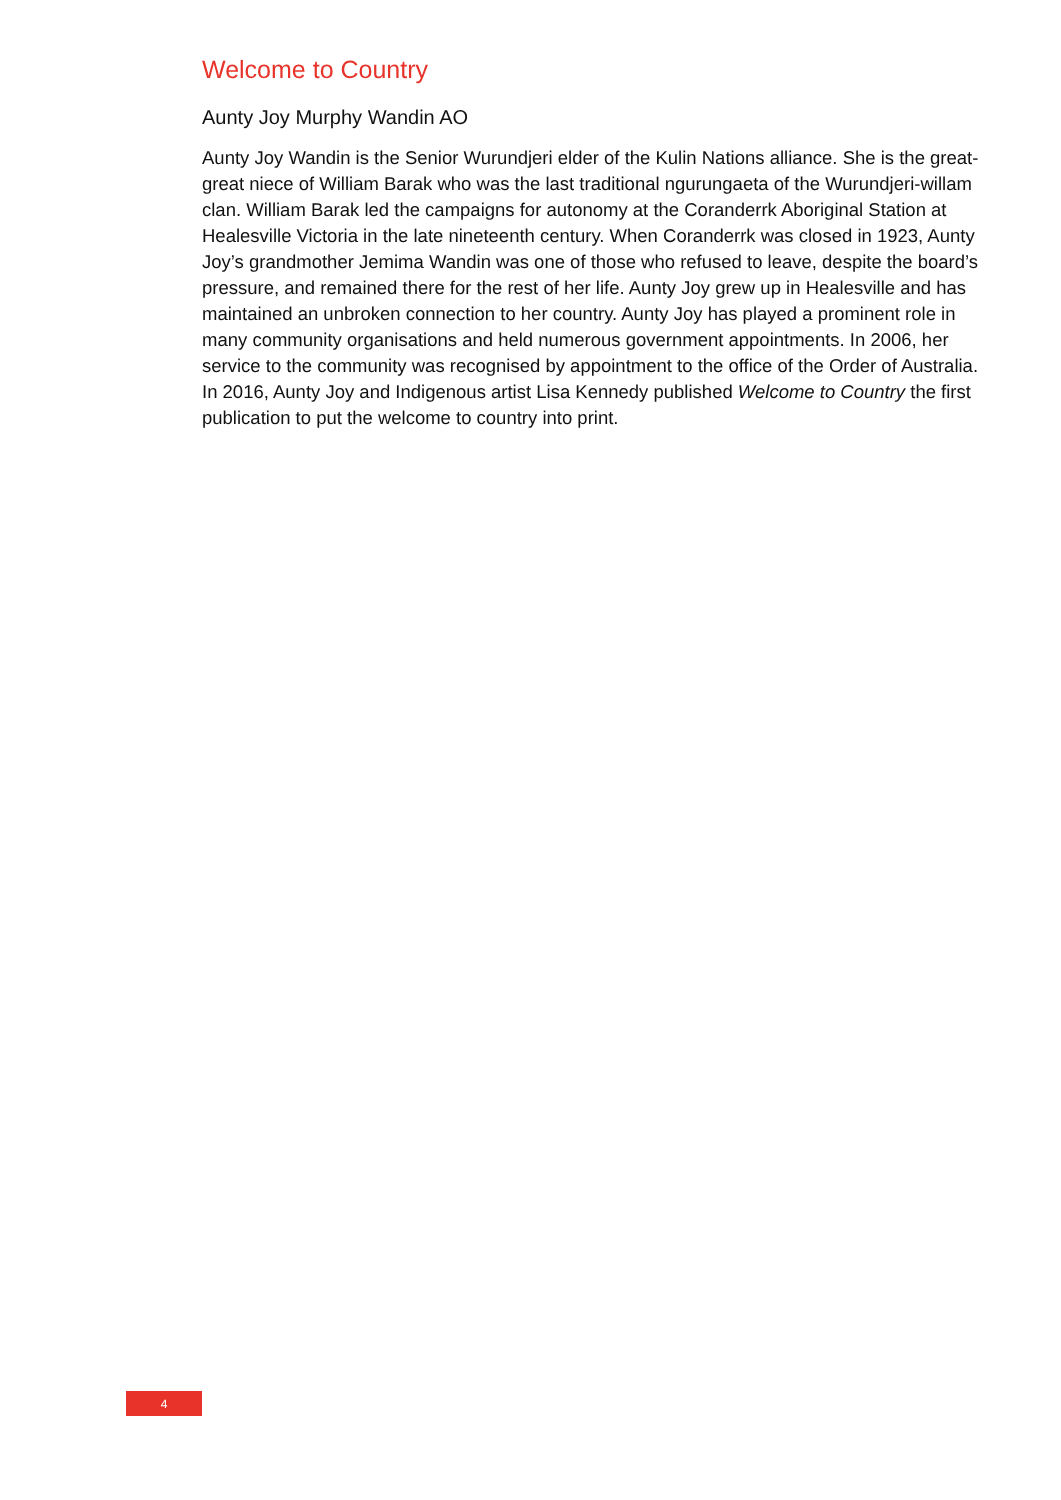Welcome to Country
Aunty Joy Murphy Wandin AO
Aunty Joy Wandin is the Senior Wurundjeri elder of the Kulin Nations alliance. She is the great-great niece of William Barak who was the last traditional ngurungaeta of the Wurundjeri-willam clan. William Barak led the campaigns for autonomy at the Coranderrk Aboriginal Station at Healesville Victoria in the late nineteenth century. When Coranderrk was closed in 1923, Aunty Joy’s grandmother Jemima Wandin was one of those who refused to leave, despite the board’s pressure, and remained there for the rest of her life. Aunty Joy grew up in Healesville and has maintained an unbroken connection to her country. Aunty Joy has played a prominent role in many community organisations and held numerous government appointments. In 2006, her service to the community was recognised by appointment to the office of the Order of Australia. In 2016, Aunty Joy and Indigenous artist Lisa Kennedy published Welcome to Country the first publication to put the welcome to country into print.
4